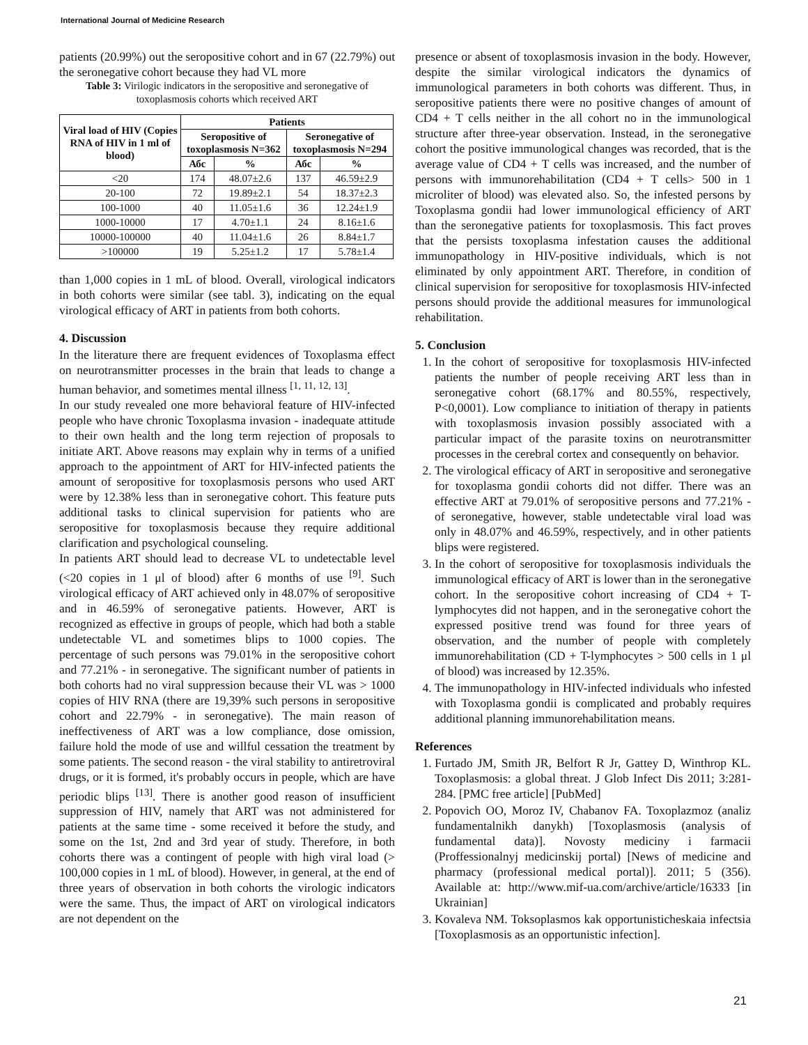International Journal of Medicine Research
patients (20.99%) out the seropositive cohort and in 67 (22.79%) out the seronegative cohort because they had VL more
Table 3: Virilogic indicators in the seropositive and seronegative of toxoplasmosis cohorts which received ART
| Viral load of HIV (Copies RNA of HIV in 1 ml of blood) | Patients | | | |
| --- | --- | --- | --- | --- |
| | Seropositive of toxoplasmosis N=362 | | Seronegative of toxoplasmosis N=294 | |
| | Абс | % | Абс | % |
| <20 | 174 | 48.07±2.6 | 137 | 46.59±2.9 |
| 20-100 | 72 | 19.89±2.1 | 54 | 18.37±2.3 |
| 100-1000 | 40 | 11.05±1.6 | 36 | 12.24±1.9 |
| 1000-10000 | 17 | 4.70±1.1 | 24 | 8.16±1.6 |
| 10000-100000 | 40 | 11.04±1.6 | 26 | 8.84±1.7 |
| >100000 | 19 | 5.25±1.2 | 17 | 5.78±1.4 |
than 1,000 copies in 1 mL of blood. Overall, virological indicators in both cohorts were similar (see tabl. 3), indicating on the equal virological efficacy of ART in patients from both cohorts.
4. Discussion
In the literature there are frequent evidences of Toxoplasma effect on neurotransmitter processes in the brain that leads to change a human behavior, and sometimes mental illness <sup>[1, 11, 12, 13]</sup>.
In our study revealed one more behavioral feature of HIV-infected people who have chronic Toxoplasma invasion - inadequate attitude to their own health and the long term rejection of proposals to initiate ART. Above reasons may explain why in terms of a unified approach to the appointment of ART for HIV-infected patients the amount of seropositive for toxoplasmosis persons who used ART were by 12.38% less than in seronegative cohort. This feature puts additional tasks to clinical supervision for patients who are seropositive for toxoplasmosis because they require additional clarification and psychological counseling.
In patients ART should lead to decrease VL to undetectable level (<20 copies in 1 μl of blood) after 6 months of use <sup>[9]</sup>. Such virological efficacy of ART achieved only in 48.07% of seropositive and in 46.59% of seronegative patients. However, ART is recognized as effective in groups of people, which had both a stable undetectable VL and sometimes blips to 1000 copies. The percentage of such persons was 79.01% in the seropositive cohort and 77.21% - in seronegative. The significant number of patients in both cohorts had no viral suppression because their VL was > 1000 copies of HIV RNA (there are 19,39% such persons in seropositive cohort and 22.79% - in seronegative). The main reason of ineffectiveness of ART was a low compliance, dose omission, failure hold the mode of use and willful cessation the treatment by some patients. The second reason - the viral stability to antiretroviral drugs, or it is formed, it's probably occurs in people, which are have periodic blips <sup>[13]</sup>. There is another good reason of insufficient suppression of HIV, namely that ART was not administered for patients at the same time - some received it before the study, and some on the 1st, 2nd and 3rd year of study. Therefore, in both cohorts there was a contingent of people with high viral load (> 100,000 copies in 1 mL of blood). However, in general, at the end of three years of observation in both cohorts the virologic indicators were the same. Thus, the impact of ART on virological indicators are not dependent on the
presence or absent of toxoplasmosis invasion in the body. However, despite the similar virological indicators the dynamics of immunological parameters in both cohorts was different. Thus, in seropositive patients there were no positive changes of amount of CD4 + T cells neither in the all cohort no in the immunological structure after three-year observation. Instead, in the seronegative cohort the positive immunological changes was recorded, that is the average value of CD4 + T cells was increased, and the number of persons with immunorehabilitation (CD4 + T cells> 500 in 1 microliter of blood) was elevated also. So, the infested persons by Toxoplasma gondii had lower immunological efficiency of ART than the seronegative patients for toxoplasmosis. This fact proves that the persists toxoplasma infestation causes the additional immunopathology in HIV-positive individuals, which is not eliminated by only appointment ART. Therefore, in condition of clinical supervision for seropositive for toxoplasmosis HIV-infected persons should provide the additional measures for immunological rehabilitation.
5. Conclusion
1. In the cohort of seropositive for toxoplasmosis HIV-infected patients the number of people receiving ART less than in seronegative cohort (68.17% and 80.55%, respectively, P<0,0001). Low compliance to initiation of therapy in patients with toxoplasmosis invasion possibly associated with a particular impact of the parasite toxins on neurotransmitter processes in the cerebral cortex and consequently on behavior.
2. The virological efficacy of ART in seropositive and seronegative for toxoplasma gondii cohorts did not differ. There was an effective ART at 79.01% of seropositive persons and 77.21% - of seronegative, however, stable undetectable viral load was only in 48.07% and 46.59%, respectively, and in other patients blips were registered.
3. In the cohort of seropositive for toxoplasmosis individuals the immunological efficacy of ART is lower than in the seronegative cohort. In the seropositive cohort increasing of CD4 + T-lymphocytes did not happen, and in the seronegative cohort the expressed positive trend was found for three years of observation, and the number of people with completely immunorehabilitation (CD + T-lymphocytes > 500 cells in 1 μl of blood) was increased by 12.35%.
4. The immunopathology in HIV-infected individuals who infested with Toxoplasma gondii is complicated and probably requires additional planning immunorehabilitation means.
References
1. Furtado JM, Smith JR, Belfort R Jr, Gattey D, Winthrop KL. Toxoplasmosis: a global threat. J Glob Infect Dis 2011; 3:281-284. [PMC free article] [PubMed]
2. Popovich OO, Moroz IV, Chabanov FA. Toxoplazmoz (analiz fundamentalnikh danykh) [Toxoplasmosis (analysis of fundamental data)]. Novosty mediciny i farmacii (Proffessionalnyj medicinskij portal) [News of medicine and pharmacy (professional medical portal)]. 2011; 5 (356). Available at: http://www.mif-ua.com/archive/article/16333 [in Ukrainian]
3. Kovaleva NM. Toksoplasmos kak opportunisticheskaia infectsia [Toxoplasmosis as an opportunistic infection].
21